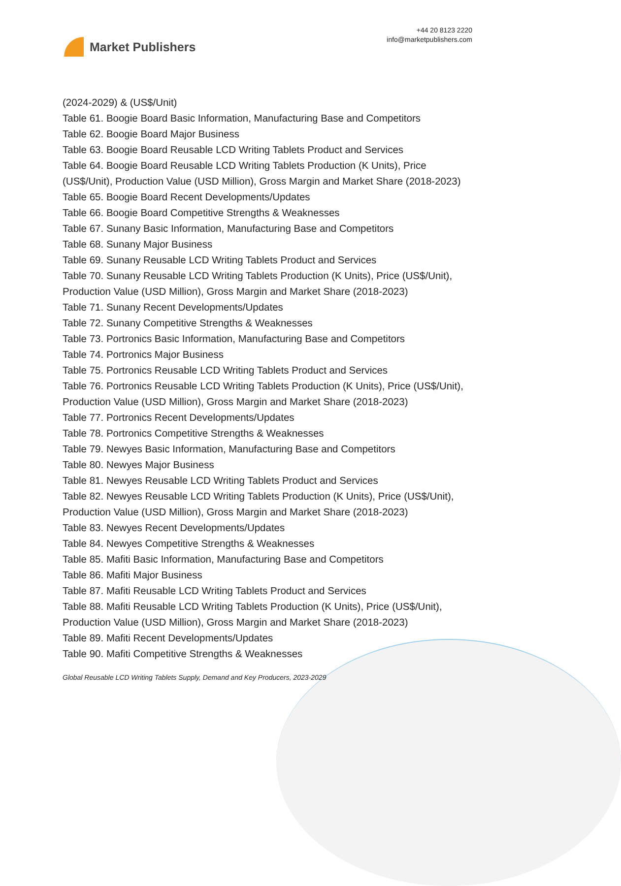Market Publishers
+44 20 8123 2220
info@marketpublishers.com
(2024-2029) & (US$/Unit)
Table 61. Boogie Board Basic Information, Manufacturing Base and Competitors
Table 62. Boogie Board Major Business
Table 63. Boogie Board Reusable LCD Writing Tablets Product and Services
Table 64. Boogie Board Reusable LCD Writing Tablets Production (K Units), Price (US$/Unit), Production Value (USD Million), Gross Margin and Market Share (2018-2023)
Table 65. Boogie Board Recent Developments/Updates
Table 66. Boogie Board Competitive Strengths & Weaknesses
Table 67. Sunany Basic Information, Manufacturing Base and Competitors
Table 68. Sunany Major Business
Table 69. Sunany Reusable LCD Writing Tablets Product and Services
Table 70. Sunany Reusable LCD Writing Tablets Production (K Units), Price (US$/Unit), Production Value (USD Million), Gross Margin and Market Share (2018-2023)
Table 71. Sunany Recent Developments/Updates
Table 72. Sunany Competitive Strengths & Weaknesses
Table 73. Portronics Basic Information, Manufacturing Base and Competitors
Table 74. Portronics Major Business
Table 75. Portronics Reusable LCD Writing Tablets Product and Services
Table 76. Portronics Reusable LCD Writing Tablets Production (K Units), Price (US$/Unit), Production Value (USD Million), Gross Margin and Market Share (2018-2023)
Table 77. Portronics Recent Developments/Updates
Table 78. Portronics Competitive Strengths & Weaknesses
Table 79. Newyes Basic Information, Manufacturing Base and Competitors
Table 80. Newyes Major Business
Table 81. Newyes Reusable LCD Writing Tablets Product and Services
Table 82. Newyes Reusable LCD Writing Tablets Production (K Units), Price (US$/Unit), Production Value (USD Million), Gross Margin and Market Share (2018-2023)
Table 83. Newyes Recent Developments/Updates
Table 84. Newyes Competitive Strengths & Weaknesses
Table 85. Mafiti Basic Information, Manufacturing Base and Competitors
Table 86. Mafiti Major Business
Table 87. Mafiti Reusable LCD Writing Tablets Product and Services
Table 88. Mafiti Reusable LCD Writing Tablets Production (K Units), Price (US$/Unit), Production Value (USD Million), Gross Margin and Market Share (2018-2023)
Table 89. Mafiti Recent Developments/Updates
Table 90. Mafiti Competitive Strengths & Weaknesses
Global Reusable LCD Writing Tablets Supply, Demand and Key Producers, 2023-2029